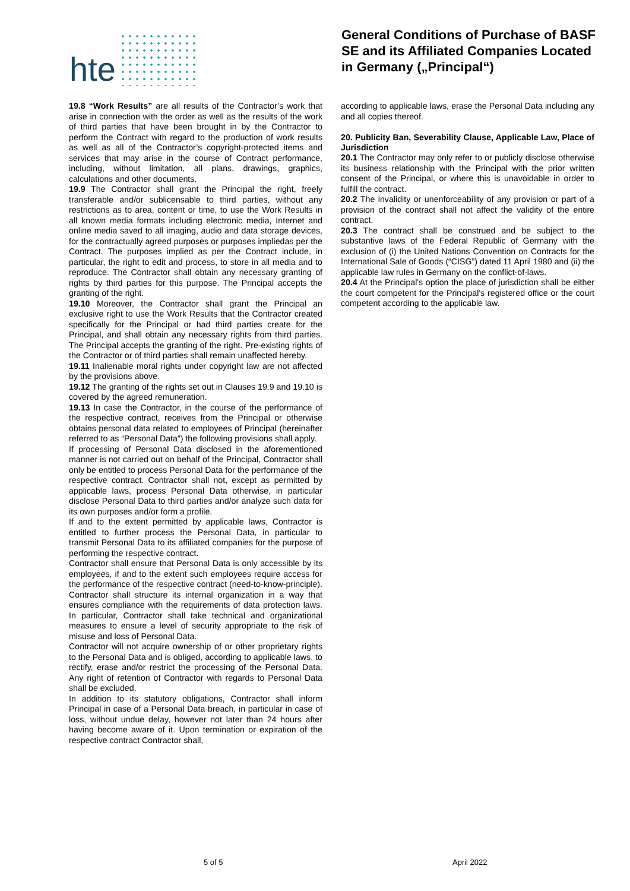hte
General Conditions of Purchase of BASF SE and its Affiliated Companies Located in Germany („Principal“)
19.8 “Work Results” are all results of the Contractor’s work that arise in connection with the order as well as the results of the work of third parties that have been brought in by the Contractor to perform the Contract with regard to the production of work results as well as all of the Contractor’s copyright-protected items and services that may arise in the course of Contract performance, including, without limitation, all plans, drawings, graphics, calculations and other documents.
19.9 The Contractor shall grant the Principal the right, freely transferable and/or sublicensable to third parties, without any restrictions as to area, content or time, to use the Work Results in all known media formats including electronic media, Internet and online media saved to all imaging, audio and data storage devices, for the contractually agreed purposes or purposes impliedas per the Contract. The purposes implied as per the Contract include, in particular, the right to edit and process, to store in all media and to reproduce. The Contractor shall obtain any necessary granting of rights by third parties for this purpose. The Principal accepts the granting of the right.
19.10 Moreover, the Contractor shall grant the Principal an exclusive right to use the Work Results that the Contractor created specifically for the Principal or had third parties create for the Principal, and shall obtain any necessary rights from third parties. The Principal accepts the granting of the right. Pre-existing rights of the Contractor or of third parties shall remain unaffected hereby.
19.11 Inalienable moral rights under copyright law are not affected by the provisions above.
19.12 The granting of the rights set out in Clauses 19.9 and 19.10 is covered by the agreed remuneration.
19.13 In case the Contractor, in the course of the performance of the respective contract, receives from the Principal or otherwise obtains personal data related to employees of Principal (hereinafter referred to as “Personal Data”) the following provisions shall apply.
If processing of Personal Data disclosed in the aforementioned manner is not carried out on behalf of the Principal, Contractor shall only be entitled to process Personal Data for the performance of the respective contract. Contractor shall not, except as permitted by applicable laws, process Personal Data otherwise, in particular disclose Personal Data to third parties and/or analyze such data for its own purposes and/or form a profile.
If and to the extent permitted by applicable laws, Contractor is entitled to further process the Personal Data, in particular to transmit Personal Data to its affiliated companies for the purpose of performing the respective contract.
Contractor shall ensure that Personal Data is only accessible by its employees, if and to the extent such employees require access for the performance of the respective contract (need-to-know-principle). Contractor shall structure its internal organization in a way that ensures compliance with the requirements of data protection laws. In particular, Contractor shall take technical and organizational measures to ensure a level of security appropriate to the risk of misuse and loss of Personal Data.
Contractor will not acquire ownership of or other proprietary rights to the Personal Data and is obliged, according to applicable laws, to rectify, erase and/or restrict the processing of the Personal Data. Any right of retention of Contractor with regards to Personal Data shall be excluded.
In addition to its statutory obligations, Contractor shall inform Principal in case of a Personal Data breach, in particular in case of loss, without undue delay, however not later than 24 hours after having become aware of it. Upon termination or expiration of the respective contract Contractor shall,
according to applicable laws, erase the Personal Data including any and all copies thereof.
20. Publicity Ban, Severability Clause, Applicable Law, Place of Jurisdiction
20.1 The Contractor may only refer to or publicly disclose otherwise its business relationship with the Principal with the prior written consent of the Principal, or where this is unavoidable in order to fulfill the contract.
20.2 The invalidity or unenforceability of any provision or part of a provision of the contract shall not affect the validity of the entire contract.
20.3 The contract shall be construed and be subject to the substantive laws of the Federal Republic of Germany with the exclusion of (i) the United Nations Convention on Contracts for the International Sale of Goods (“CISG”) dated 11 April 1980 and (ii) the applicable law rules in Germany on the conflict-of-laws.
20.4 At the Principal's option the place of jurisdiction shall be either the court competent for the Principal's registered office or the court competent according to the applicable law.
5 of 5 April 2022